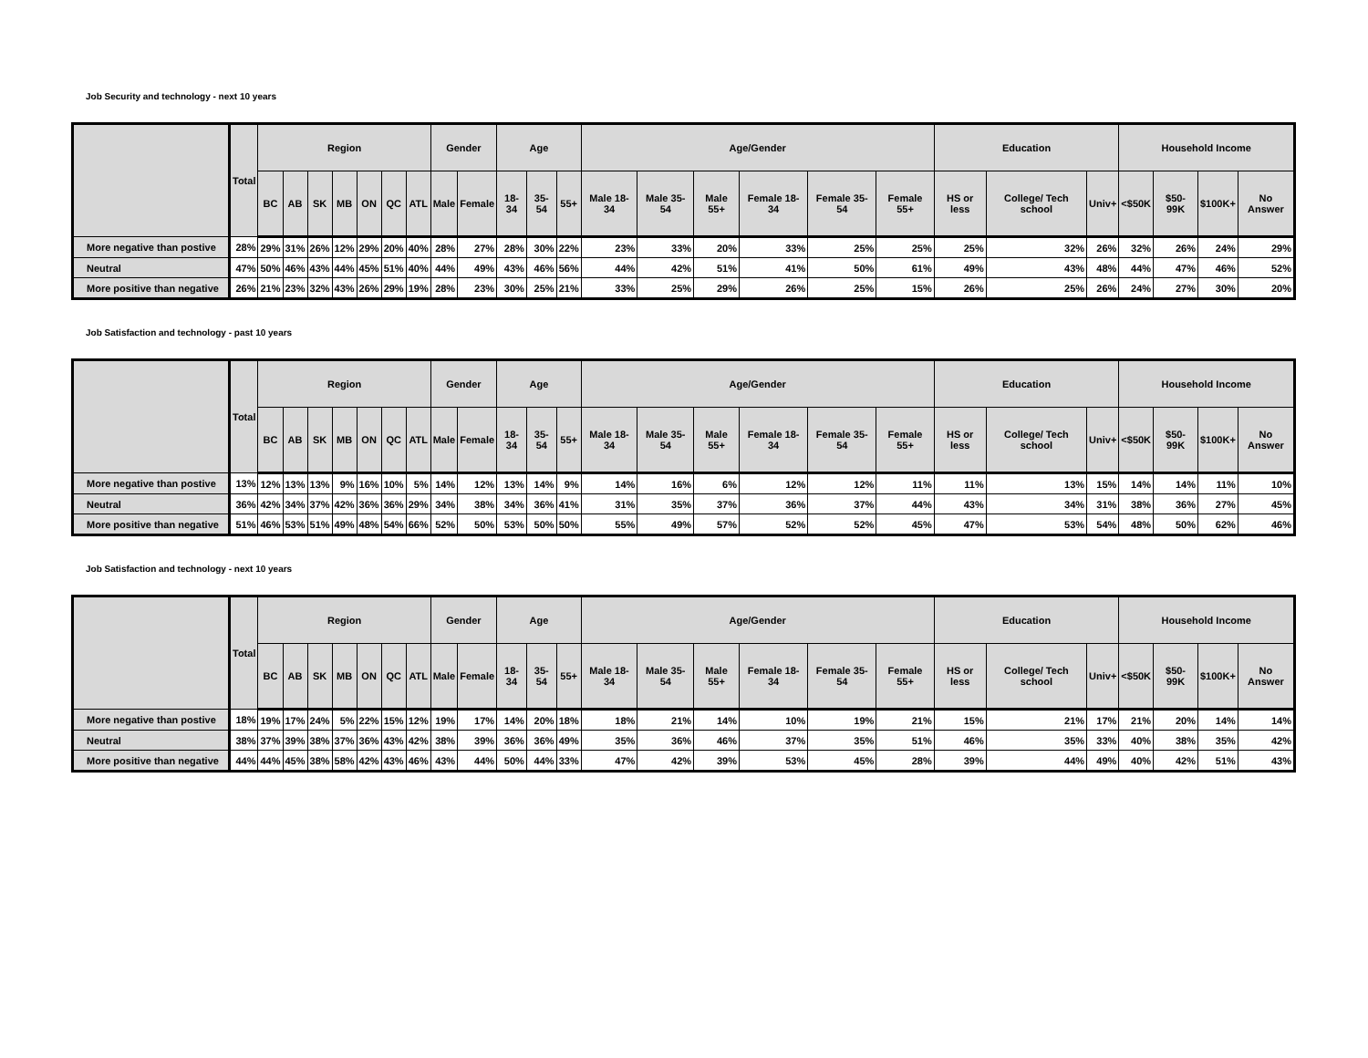Job Security and technology - next 10 years
| | Total | Region | | | | | | | Gender | | Age | | | Age/Gender | | | | | | Education | | | Household Income | | | |
| --- | --- | --- | --- | --- | --- | --- | --- | --- | --- | --- | --- | --- | --- | --- | --- | --- | --- | --- | --- | --- | --- | --- | --- | --- | --- | --- |
| | | BC | AB | SK | MB | ON | QC | ATL | Male | Female | 18-34 | 35-54 | 55+ | Male 18- 34 | Male 35- 54 | Male 55+ | Female 18- 34 | Female 35- 54 | Female 55+ | HS or less | College/ Tech school | Univ+ | <$50K | $50- 99K | $100K+ | No Answer |
| More negative than postive | 28% | 29% | 31% | 26% | 12% | 29% | 20% | 40% | 28% | 27% | 28% | 30% | 22% | 23% | 33% | 20% | 33% | 25% | 25% | 25% | 32% | 26% | 32% | 26% | 24% | 29% |
| Neutral | 47% | 50% | 46% | 43% | 44% | 45% | 51% | 40% | 44% | 49% | 43% | 46% | 56% | 44% | 42% | 51% | 41% | 50% | 61% | 49% | 43% | 48% | 44% | 47% | 46% | 52% |
| More positive than negative | 26% | 21% | 23% | 32% | 43% | 26% | 29% | 19% | 28% | 23% | 30% | 25% | 21% | 33% | 25% | 29% | 26% | 25% | 15% | 26% | 25% | 26% | 24% | 27% | 30% | 20% |
Job Satisfaction and technology - past 10 years
| | Total | Region | | | | | | | Gender | | Age | | | Age/Gender | | | | | | Education | | | Household Income | | | |
| --- | --- | --- | --- | --- | --- | --- | --- | --- | --- | --- | --- | --- | --- | --- | --- | --- | --- | --- | --- | --- | --- | --- | --- | --- | --- | --- |
| | | BC | AB | SK | MB | ON | QC | ATL | Male | Female | 18-34 | 35-54 | 55+ | Male 18- 34 | Male 35- 54 | Male 55+ | Female 18- 34 | Female 35- 54 | Female 55+ | HS or less | College/ Tech school | Univ+ | <$50K | $50- 99K | $100K+ | No Answer |
| More negative than postive | 13% | 12% | 13% | 13% | 9% | 16% | 10% | 5% | 14% | 12% | 13% | 14% | 9% | 14% | 16% | 6% | 12% | 12% | 11% | 11% | 13% | 15% | 14% | 14% | 11% | 10% |
| Neutral | 36% | 42% | 34% | 37% | 42% | 36% | 36% | 29% | 34% | 38% | 34% | 36% | 41% | 31% | 35% | 37% | 36% | 37% | 44% | 43% | 34% | 31% | 38% | 36% | 27% | 45% |
| More positive than negative | 51% | 46% | 53% | 51% | 49% | 48% | 54% | 66% | 52% | 50% | 53% | 50% | 50% | 55% | 49% | 57% | 52% | 52% | 45% | 47% | 53% | 54% | 48% | 50% | 62% | 46% |
Job Satisfaction and technology - next 10 years
| | Total | Region | | | | | | | Gender | | Age | | | Age/Gender | | | | | | Education | | | Household Income | | | |
| --- | --- | --- | --- | --- | --- | --- | --- | --- | --- | --- | --- | --- | --- | --- | --- | --- | --- | --- | --- | --- | --- | --- | --- | --- | --- | --- |
| | | BC | AB | SK | MB | ON | QC | ATL | Male | Female | 18-34 | 35-54 | 55+ | Male 18- 34 | Male 35- 54 | Male 55+ | Female 18- 34 | Female 35- 54 | Female 55+ | HS or less | College/ Tech school | Univ+ | <$50K | $50- 99K | $100K+ | No Answer |
| More negative than postive | 18% | 19% | 17% | 24% | 5% | 22% | 15% | 12% | 19% | 17% | 14% | 20% | 18% | 18% | 21% | 14% | 10% | 19% | 21% | 15% | 21% | 17% | 21% | 20% | 14% | 14% |
| Neutral | 38% | 37% | 39% | 38% | 37% | 36% | 43% | 42% | 38% | 39% | 36% | 36% | 49% | 35% | 36% | 46% | 37% | 35% | 51% | 46% | 35% | 33% | 40% | 38% | 35% | 42% |
| More positive than negative | 44% | 44% | 45% | 38% | 58% | 42% | 43% | 46% | 43% | 44% | 50% | 44% | 33% | 47% | 42% | 39% | 53% | 45% | 28% | 39% | 44% | 49% | 40% | 42% | 51% | 43% |